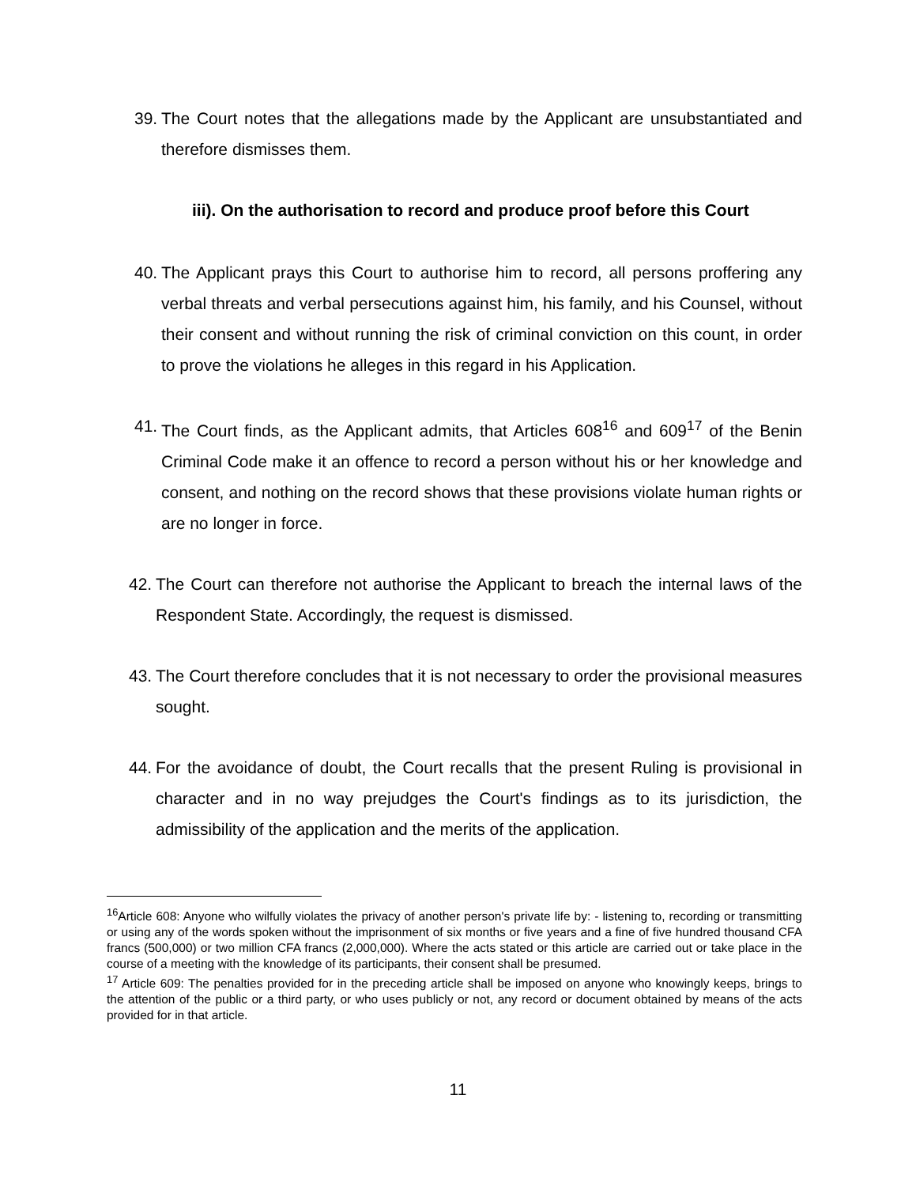39. The Court notes that the allegations made by the Applicant are unsubstantiated and therefore dismisses them.
iii). On the authorisation to record and produce proof before this Court
40. The Applicant prays this Court to authorise him to record, all persons proffering any verbal threats and verbal persecutions against him, his family, and his Counsel, without their consent and without running the risk of criminal conviction on this count, in order to prove the violations he alleges in this regard in his Application.
41. The Court finds, as the Applicant admits, that Articles 608<sup>16</sup> and 609<sup>17</sup> of the Benin Criminal Code make it an offence to record a person without his or her knowledge and consent, and nothing on the record shows that these provisions violate human rights or are no longer in force.
42. The Court can therefore not authorise the Applicant to breach the internal laws of the Respondent State. Accordingly, the request is dismissed.
43. The Court therefore concludes that it is not necessary to order the provisional measures sought.
44. For the avoidance of doubt, the Court recalls that the present Ruling is provisional in character and in no way prejudges the Court's findings as to its jurisdiction, the admissibility of the application and the merits of the application.
<sup>16</sup> Article 608: Anyone who wilfully violates the privacy of another person's private life by: - listening to, recording or transmitting or using any of the words spoken without the imprisonment of six months or five years and a fine of five hundred thousand CFA francs (500,000) or two million CFA francs (2,000,000). Where the acts stated or this article are carried out or take place in the course of a meeting with the knowledge of its participants, their consent shall be presumed.
<sup>17</sup> Article 609: The penalties provided for in the preceding article shall be imposed on anyone who knowingly keeps, brings to the attention of the public or a third party, or who uses publicly or not, any record or document obtained by means of the acts provided for in that article.
11